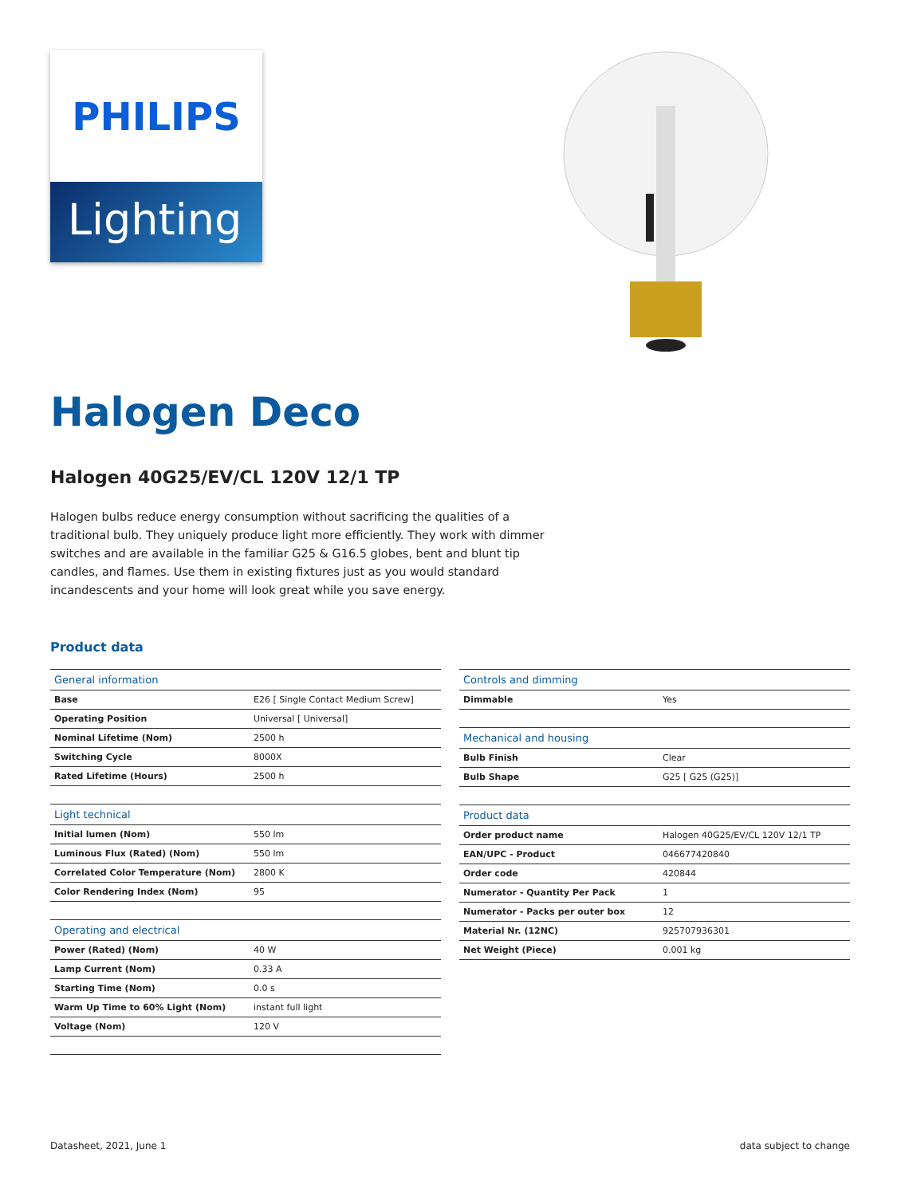PHILIPS
Lighting
Halogen Deco
Halogen 40G25/EV/CL 120V 12/1 TP
Halogen bulbs reduce energy consumption without sacrificing the qualities of a traditional bulb. They uniquely produce light more efficiently. They work with dimmer switches and are available in the familiar G25 & G16.5 globes, bent and blunt tip candles, and flames. Use them in existing fixtures just as you would standard incandescents and your home will look great while you save energy.
Product data
| General information | |
| --- | --- |
| Base | E26 [ Single Contact Medium Screw] |
| Operating Position | Universal [ Universal] |
| Nominal Lifetime (Nom) | 2500 h |
| Switching Cycle | 8000X |
| Rated Lifetime (Hours) | 2500 h |
| Light technical | |
| Initial lumen (Nom) | 550 lm |
| Luminous Flux (Rated) (Nom) | 550 lm |
| Correlated Color Temperature (Nom) | 2800 K |
| Color Rendering Index (Nom) | 95 |
| Operating and electrical | |
| Power (Rated) (Nom) | 40 W |
| Lamp Current (Nom) | 0.33 A |
| Starting Time (Nom) | 0.0 s |
| Warm Up Time to 60% Light (Nom) | instant full light |
| Voltage (Nom) | 120 V |
| Controls and dimming | |
| --- | --- |
| Dimmable | Yes |
| Mechanical and housing | |
| Bulb Finish | Clear |
| Bulb Shape | G25 [ G25 (G25)] |
| Product data | |
| Order product name | Halogen 40G25/EV/CL 120V 12/1 TP |
| EAN/UPC - Product | 046677420840 |
| Order code | 420844 |
| Numerator - Quantity Per Pack | 1 |
| Numerator - Packs per outer box | 12 |
| Material Nr. (12NC) | 925707936301 |
| Net Weight (Piece) | 0.001 kg |
Datasheet, 2021, June 1 data subject to change